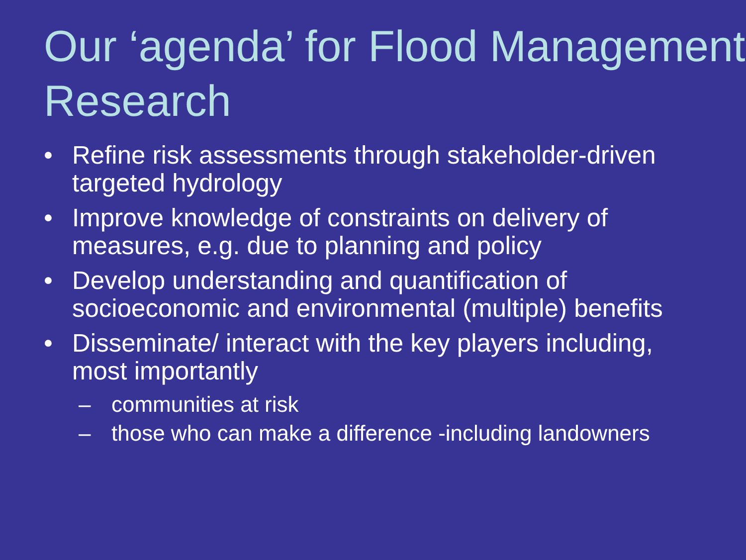Our ‘agenda’ for Flood Management Research
• Refine risk assessments through stakeholder-driven targeted hydrology
• Improve knowledge of constraints on delivery of measures, e.g. due to planning and policy
• Develop understanding and quantification of socioeconomic and environmental (multiple) benefits
• Disseminate/ interact with the key players including, most importantly
– communities at risk
– those who can make a difference -including landowners